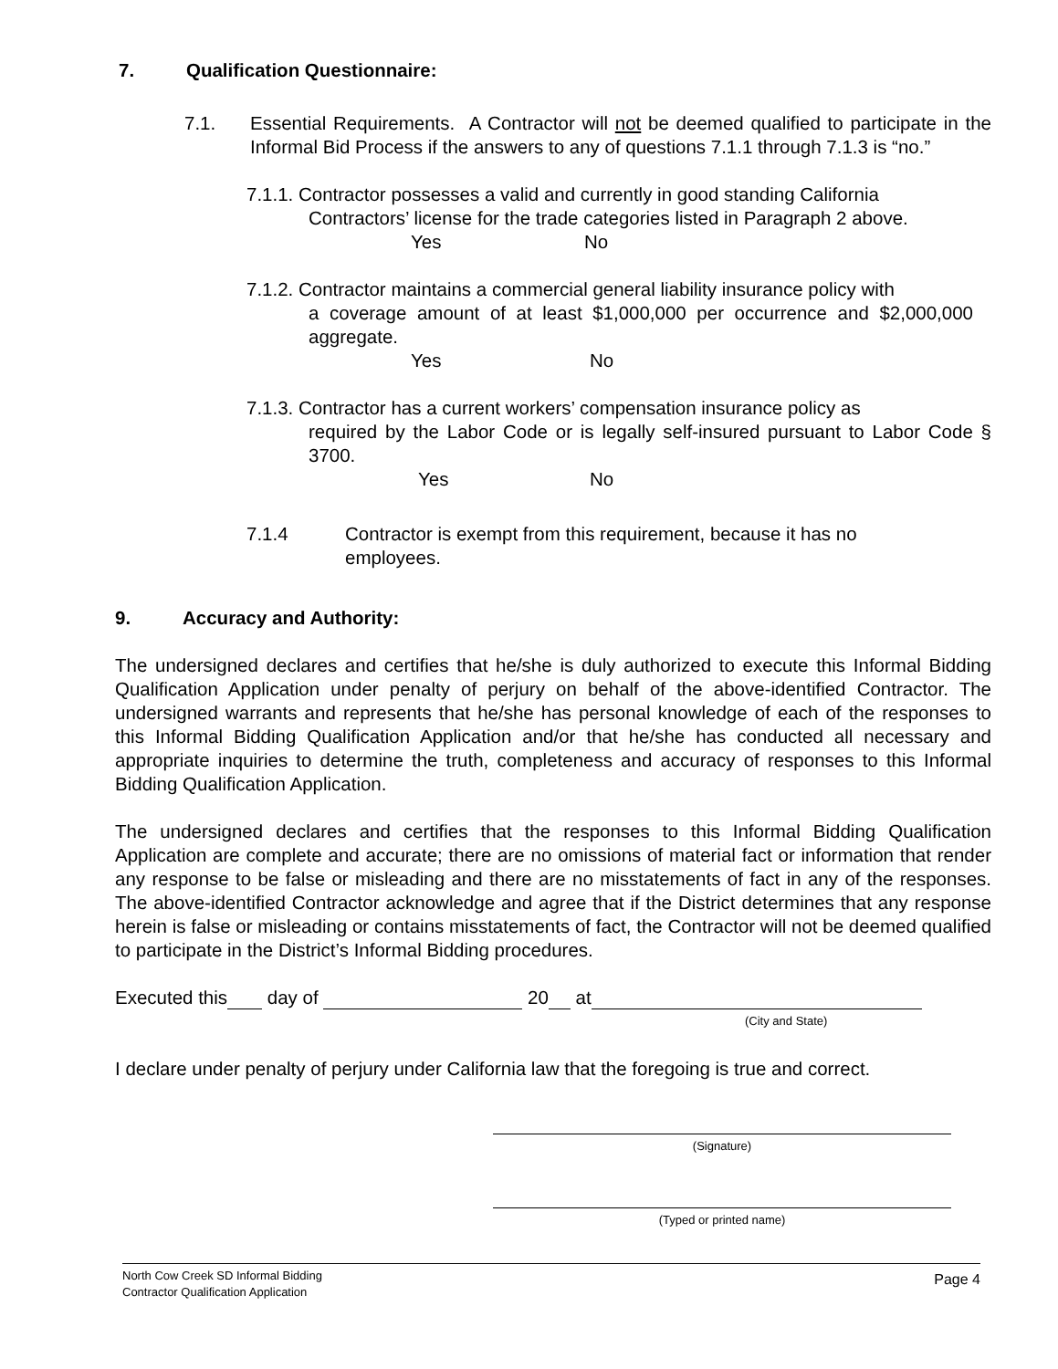7. Qualification Questionnaire:
7.1. Essential Requirements. A Contractor will not be deemed qualified to participate in the Informal Bid Process if the answers to any of questions 7.1.1 through 7.1.3 is “no.”
7.1.1. Contractor possesses a valid and currently in good standing California
Contractors’ license for the trade categories listed in Paragraph 2 above.
Yes No
7.1.2. Contractor maintains a commercial general liability insurance policy with
a coverage amount of at least $1,000,000 per occurrence and $2,000,000 aggregate.
Yes No
7.1.3. Contractor has a current workers’ compensation insurance policy as
required by the Labor Code or is legally self-insured pursuant to Labor Code § 3700.
Yes No
7.1.4 Contractor is exempt from this requirement, because it has no
employees.
9. Accuracy and Authority:
The undersigned declares and certifies that he/she is duly authorized to execute this Informal Bidding Qualification Application under penalty of perjury on behalf of the above-identified Contractor. The undersigned warrants and represents that he/she has personal knowledge of each of the responses to this Informal Bidding Qualification Application and/or that he/she has conducted all necessary and appropriate inquiries to determine the truth, completeness and accuracy of responses to this Informal Bidding Qualification Application.
The undersigned declares and certifies that the responses to this Informal Bidding Qualification Application are complete and accurate; there are no omissions of material fact or information that render any response to be false or misleading and there are no misstatements of fact in any of the responses. The above-identified Contractor acknowledge and agree that if the District determines that any response herein is false or misleading or contains misstatements of fact, the Contractor will not be deemed qualified to participate in the District’s Informal Bidding procedures.
Executed this day of 20 at
(City and State)
I declare under penalty of perjury under California law that the foregoing is true and correct.
(Signature)
(Typed or printed name)
North Cow Creek SD Informal Bidding
Contractor Qualification Application
Page 4